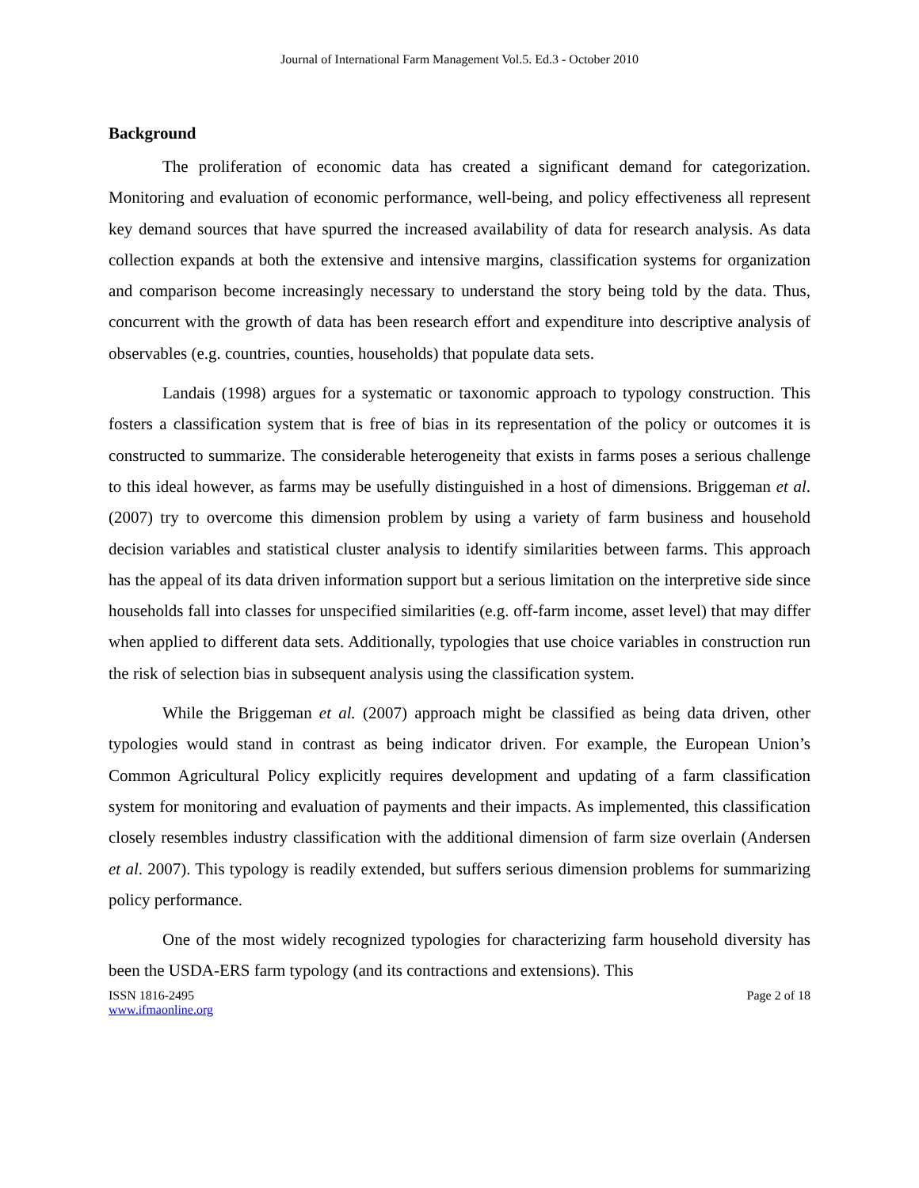Journal of International Farm Management Vol.5. Ed.3 - October 2010
Background
The proliferation of economic data has created a significant demand for categorization. Monitoring and evaluation of economic performance, well-being, and policy effectiveness all represent key demand sources that have spurred the increased availability of data for research analysis. As data collection expands at both the extensive and intensive margins, classification systems for organization and comparison become increasingly necessary to understand the story being told by the data. Thus, concurrent with the growth of data has been research effort and expenditure into descriptive analysis of observables (e.g. countries, counties, households) that populate data sets.
Landais (1998) argues for a systematic or taxonomic approach to typology construction. This fosters a classification system that is free of bias in its representation of the policy or outcomes it is constructed to summarize. The considerable heterogeneity that exists in farms poses a serious challenge to this ideal however, as farms may be usefully distinguished in a host of dimensions. Briggeman et al. (2007) try to overcome this dimension problem by using a variety of farm business and household decision variables and statistical cluster analysis to identify similarities between farms. This approach has the appeal of its data driven information support but a serious limitation on the interpretive side since households fall into classes for unspecified similarities (e.g. off-farm income, asset level) that may differ when applied to different data sets. Additionally, typologies that use choice variables in construction run the risk of selection bias in subsequent analysis using the classification system.
While the Briggeman et al. (2007) approach might be classified as being data driven, other typologies would stand in contrast as being indicator driven. For example, the European Union’s Common Agricultural Policy explicitly requires development and updating of a farm classification system for monitoring and evaluation of payments and their impacts. As implemented, this classification closely resembles industry classification with the additional dimension of farm size overlain (Andersen et al. 2007). This typology is readily extended, but suffers serious dimension problems for summarizing policy performance.
One of the most widely recognized typologies for characterizing farm household diversity has been the USDA-ERS farm typology (and its contractions and extensions). This
ISSN 1816-2495
www.ifmaonline.org
Page 2 of 18